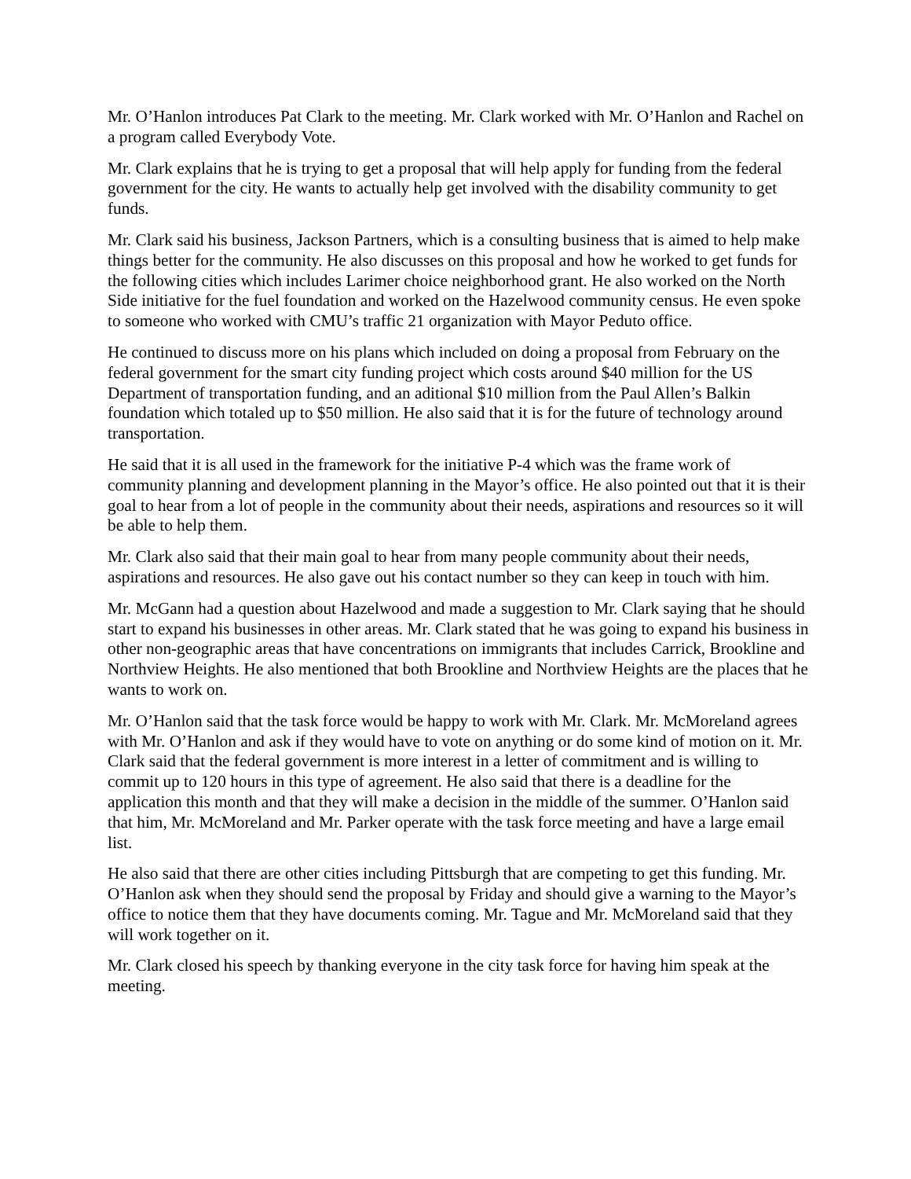Mr. O’Hanlon introduces Pat Clark to the meeting. Mr. Clark worked with Mr. O’Hanlon and Rachel on a program called Everybody Vote.
Mr. Clark explains that he is trying to get a proposal that will help apply for funding from the federal government for the city. He wants to actually help get involved with the disability community to get funds.
Mr. Clark said his business, Jackson Partners, which is a consulting business that is aimed to help make things better for the community. He also discusses on this proposal and how he worked to get funds for the following cities which includes Larimer choice neighborhood grant. He also worked on the North Side initiative for the fuel foundation and worked on the Hazelwood community census. He even spoke to someone who worked with CMU’s traffic 21 organization with Mayor Peduto office.
He continued to discuss more on his plans which included on doing a proposal from February on the federal government for the smart city funding project which costs around $40 million for the US Department of transportation funding, and an aditional $10 million from the Paul Allen’s Balkin foundation which totaled up to $50 million. He also said that it is for the future of technology around transportation.
He said that it is all used in the framework for the initiative P-4 which was the frame work of community planning and development planning in the Mayor’s office. He also pointed out that it is their goal to hear from a lot of people in the community about their needs, aspirations and resources so it will be able to help them.
Mr. Clark also said that their main goal to hear from many people community about their needs, aspirations and resources. He also gave out his contact number so they can keep in touch with him.
Mr. McGann had a question about Hazelwood and made a suggestion to Mr. Clark saying that he should start to expand his businesses in other areas. Mr. Clark stated that he was going to expand his business in other non-geographic areas that have concentrations on immigrants that includes Carrick, Brookline and Northview Heights. He also mentioned that both Brookline and Northview Heights are the places that he wants to work on.
Mr. O’Hanlon said that the task force would be happy to work with Mr. Clark. Mr. McMoreland agrees with Mr. O’Hanlon and ask if they would have to vote on anything or do some kind of motion on it. Mr. Clark said that the federal government is more interest in a letter of commitment and is willing to commit up to 120 hours in this type of agreement. He also said that there is a deadline for the application this month and that they will make a decision in the middle of the summer. O’Hanlon said that him, Mr. McMoreland and Mr. Parker operate with the task force meeting and have a large email list.
He also said that there are other cities including Pittsburgh that are competing to get this funding. Mr. O’Hanlon ask when they should send the proposal by Friday and should give a warning to the Mayor’s office to notice them that they have documents coming. Mr. Tague and Mr. McMoreland said that they will work together on it.
Mr. Clark closed his speech by thanking everyone in the city task force for having him speak at the meeting.